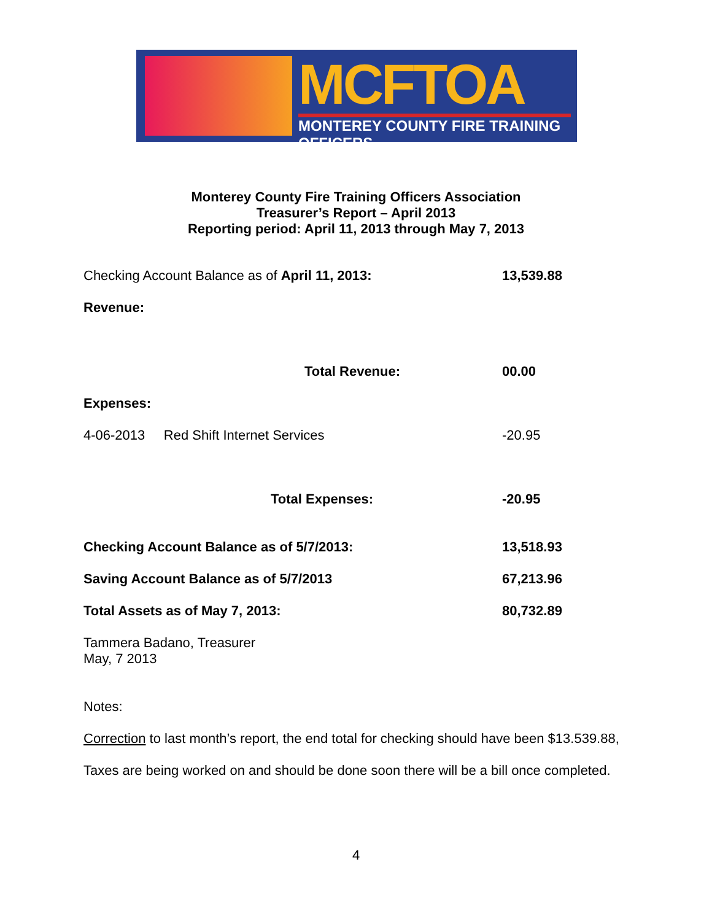MCFTOA
MONTEREY COUNTY FIRE TRAINING OFFICERS
Monterey County Fire Training Officers Association
Treasurer’s Report – April 2013
Reporting period: April 11, 2013 through May 7, 2013
| Checking Account Balance as of April 11, 2013: | 13,539.88 |
| Revenue: | |
| Total Revenue: | 00.00 |
| Expenses: | |
| 4-06-2013 Red Shift Internet Services | -20.95 |
| Total Expenses: | -20.95 |
| Checking Account Balance as of 5/7/2013: | 13,518.93 |
| Saving Account Balance as of 5/7/2013 | 67,213.96 |
| Total Assets as of May 7, 2013: | 80,732.89 |
Tammera Badano, Treasurer
May, 7 2013
Notes:
Correction to last month’s report, the end total for checking should have been $13.539.88,
Taxes are being worked on and should be done soon there will be a bill once completed.
4